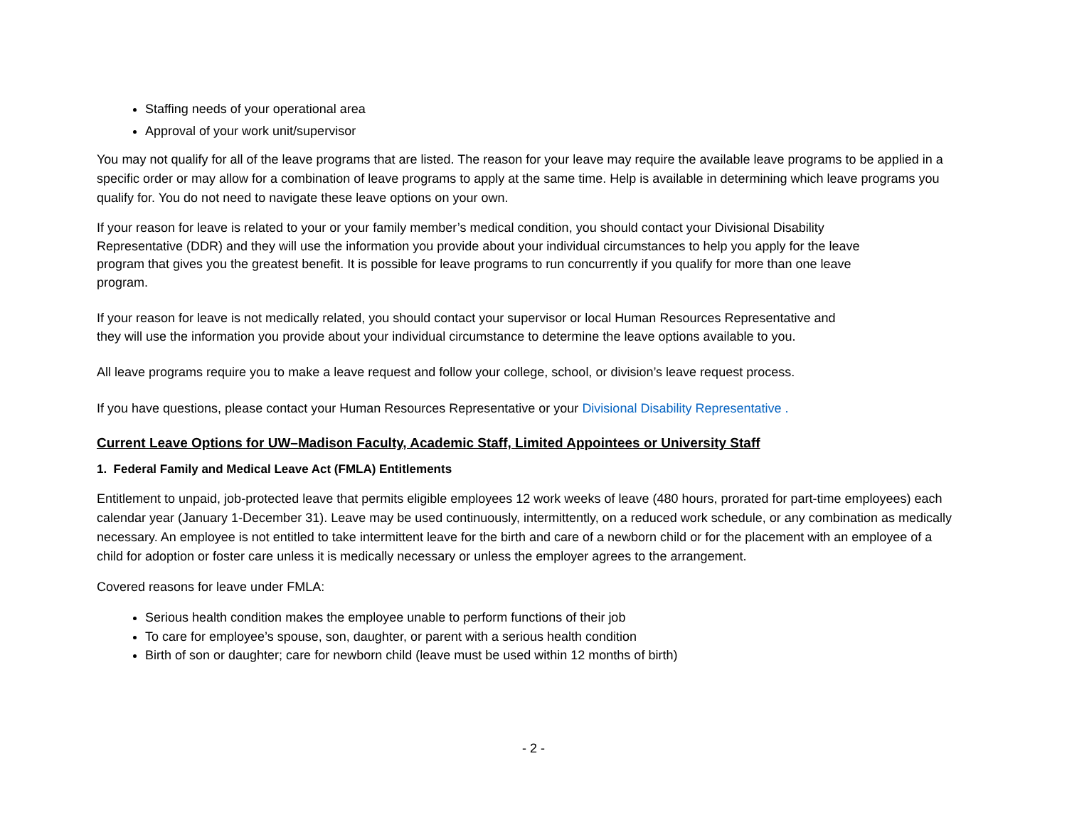Staffing needs of your operational area
Approval of your work unit/supervisor
You may not qualify for all of the leave programs that are listed. The reason for your leave may require the available leave programs to be applied in a specific order or may allow for a combination of leave programs to apply at the same time. Help is available in determining which leave programs you qualify for. You do not need to navigate these leave options on your own.
If your reason for leave is related to your or your family member’s medical condition, you should contact your Divisional Disability Representative (DDR) and they will use the information you provide about your individual circumstances to help you apply for the leave program that gives you the greatest benefit. It is possible for leave programs to run concurrently if you qualify for more than one leave program.
If your reason for leave is not medically related, you should contact your supervisor or local Human Resources Representative and they will use the information you provide about your individual circumstance to determine the leave options available to you.
All leave programs require you to make a leave request and follow your college, school, or division’s leave request process.
If you have questions, please contact your Human Resources Representative or your Divisional Disability Representative .
Current Leave Options for UW–Madison Faculty, Academic Staff, Limited Appointees or University Staff
1. Federal Family and Medical Leave Act (FMLA) Entitlements
Entitlement to unpaid, job-protected leave that permits eligible employees 12 work weeks of leave (480 hours, prorated for part-time employees) each calendar year (January 1-December 31). Leave may be used continuously, intermittently, on a reduced work schedule, or any combination as medically necessary. An employee is not entitled to take intermittent leave for the birth and care of a newborn child or for the placement with an employee of a child for adoption or foster care unless it is medically necessary or unless the employer agrees to the arrangement.
Covered reasons for leave under FMLA:
Serious health condition makes the employee unable to perform functions of their job
To care for employee’s spouse, son, daughter, or parent with a serious health condition
Birth of son or daughter; care for newborn child (leave must be used within 12 months of birth)
- 2 -